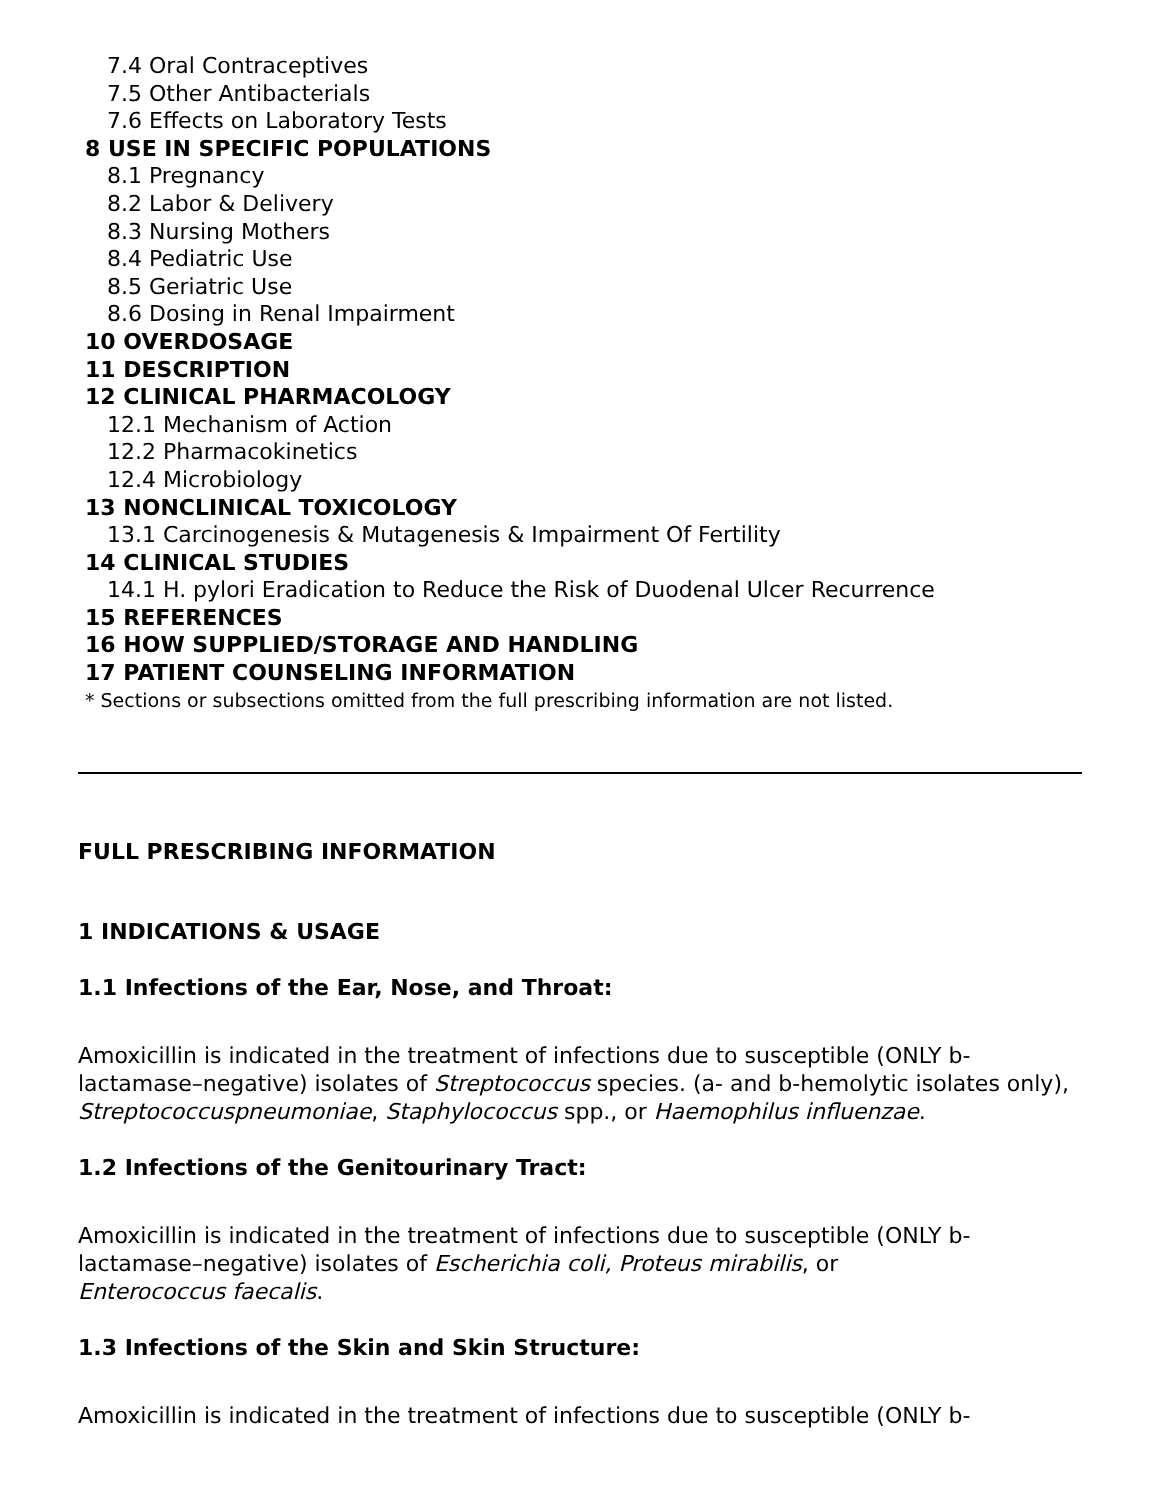7.4 Oral Contraceptives
7.5 Other Antibacterials
7.6 Effects on Laboratory Tests
8 USE IN SPECIFIC POPULATIONS
8.1 Pregnancy
8.2 Labor & Delivery
8.3 Nursing Mothers
8.4 Pediatric Use
8.5 Geriatric Use
8.6 Dosing in Renal Impairment
10 OVERDOSAGE
11 DESCRIPTION
12 CLINICAL PHARMACOLOGY
12.1 Mechanism of Action
12.2 Pharmacokinetics
12.4 Microbiology
13 NONCLINICAL TOXICOLOGY
13.1 Carcinogenesis & Mutagenesis & Impairment Of Fertility
14 CLINICAL STUDIES
14.1 H. pylori Eradication to Reduce the Risk of Duodenal Ulcer Recurrence
15 REFERENCES
16 HOW SUPPLIED/STORAGE AND HANDLING
17 PATIENT COUNSELING INFORMATION
* Sections or subsections omitted from the full prescribing information are not listed.
FULL PRESCRIBING INFORMATION
1 INDICATIONS & USAGE
1.1 Infections of the Ear, Nose, and Throat:
Amoxicillin is indicated in the treatment of infections due to susceptible (ONLY b-lactamase–negative) isolates of Streptococcus species. (a- and b-hemolytic isolates only), Streptococcuspneumoniae, Staphylococcus spp., or Haemophilus influenzae.
1.2 Infections of the Genitourinary Tract:
Amoxicillin is indicated in the treatment of infections due to susceptible (ONLY b-lactamase–negative) isolates of Escherichia coli, Proteus mirabilis, or
Enterococcus faecalis.
1.3 Infections of the Skin and Skin Structure:
Amoxicillin is indicated in the treatment of infections due to susceptible (ONLY b-